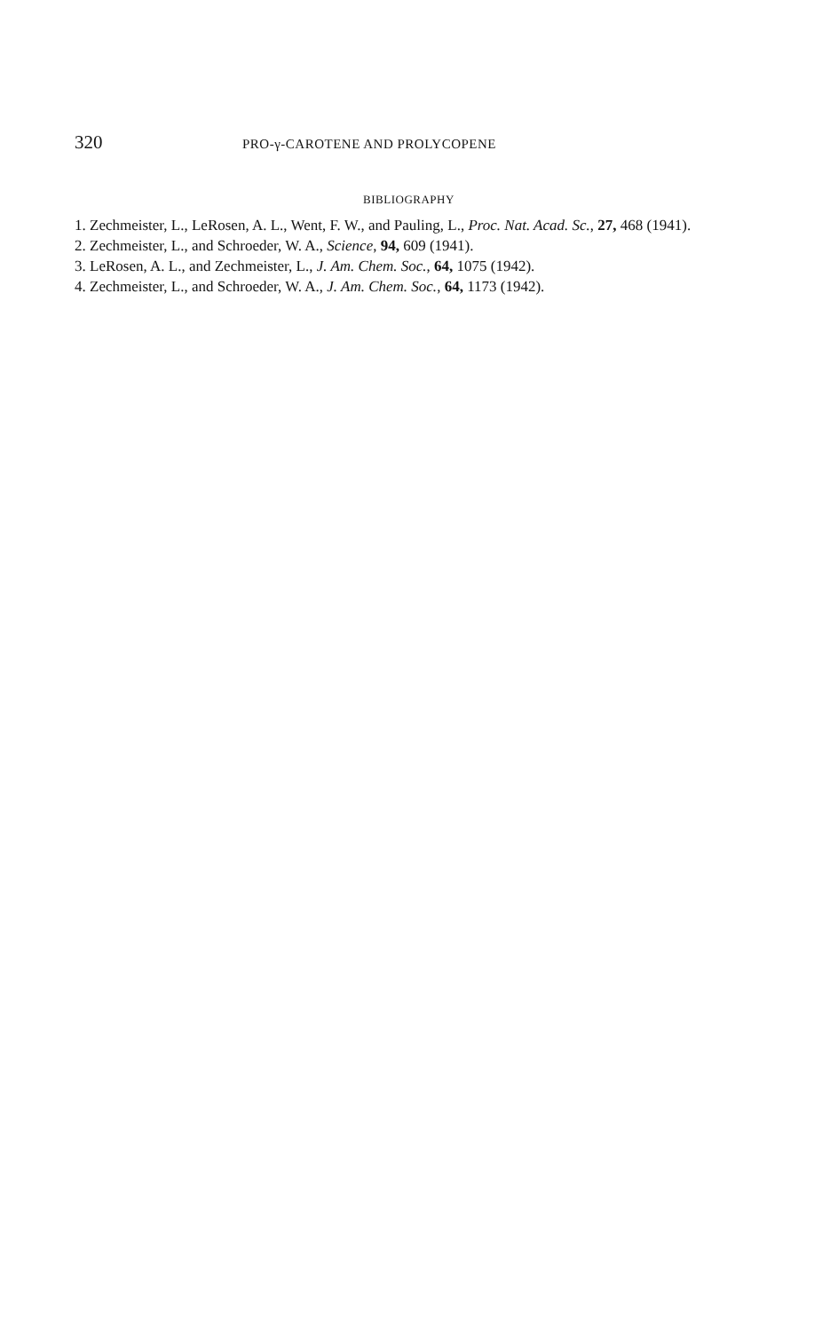320 PRO-γ-CAROTENE AND PROLYCOPENE
BIBLIOGRAPHY
1. Zechmeister, L., LeRosen, A. L., Went, F. W., and Pauling, L., Proc. Nat. Acad. Sc., 27, 468 (1941).
2. Zechmeister, L., and Schroeder, W. A., Science, 94, 609 (1941).
3. LeRosen, A. L., and Zechmeister, L., J. Am. Chem. Soc., 64, 1075 (1942).
4. Zechmeister, L., and Schroeder, W. A., J. Am. Chem. Soc., 64, 1173 (1942).